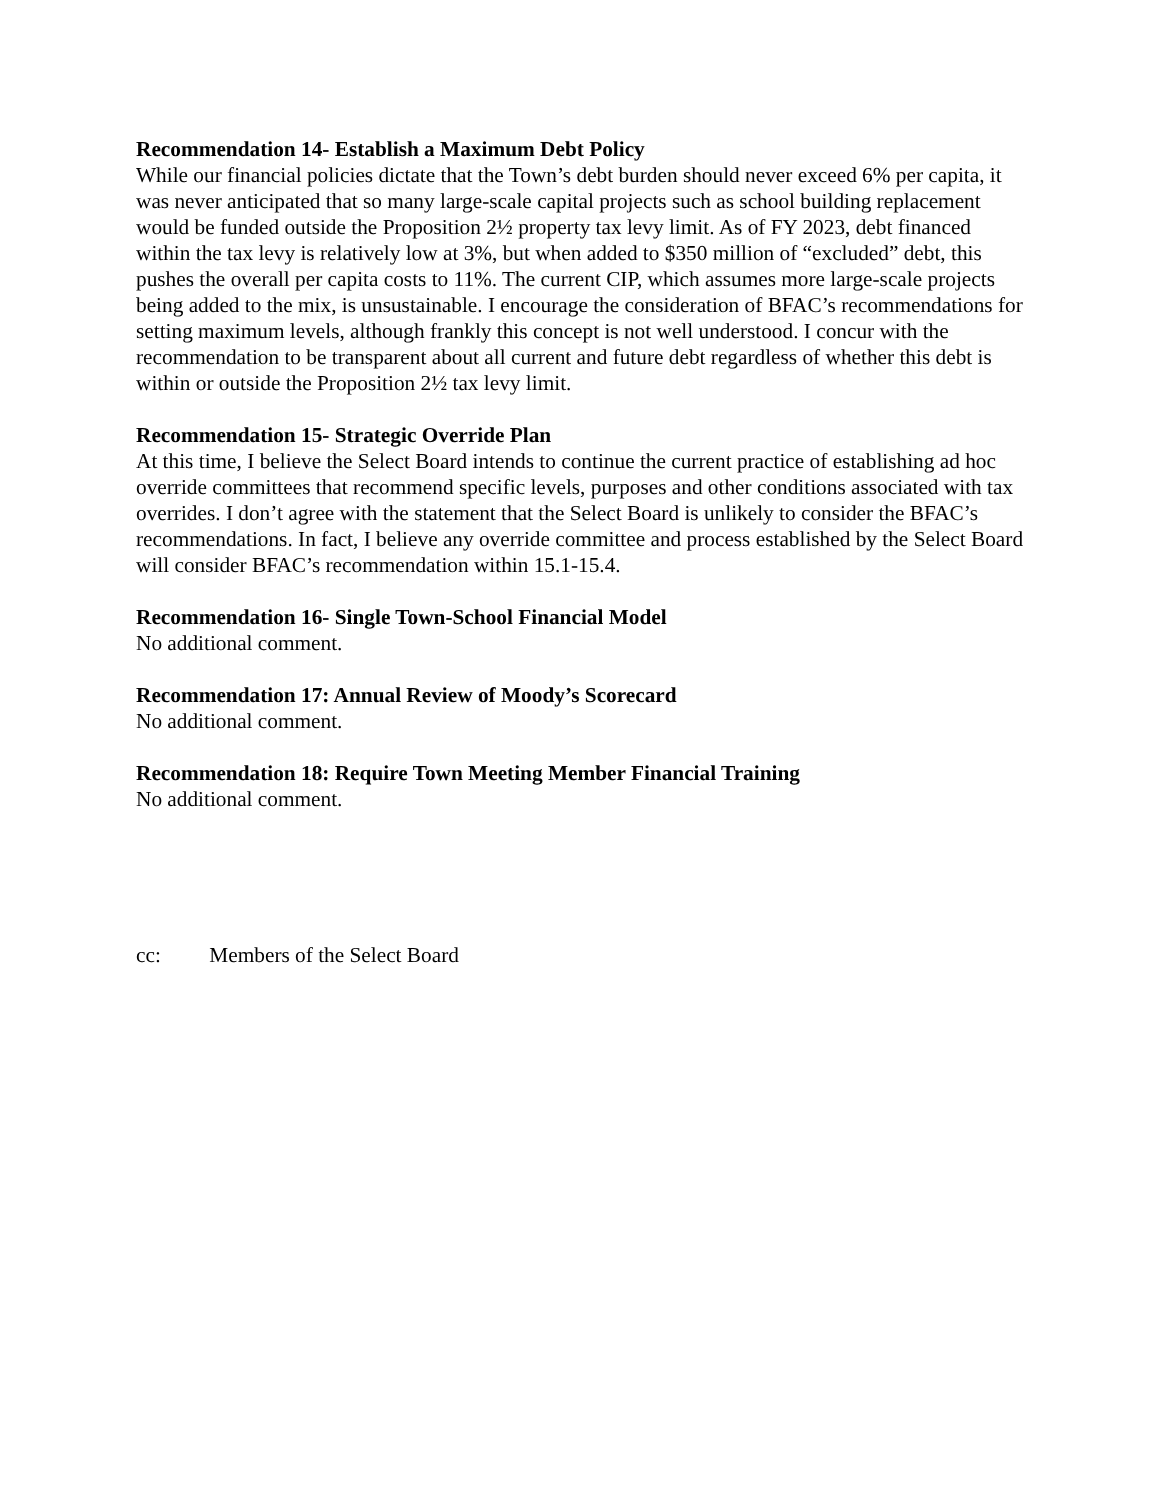Recommendation 14- Establish a Maximum Debt Policy
While our financial policies dictate that the Town’s debt burden should never exceed 6% per capita, it was never anticipated that so many large-scale capital projects such as school building replacement would be funded outside the Proposition 2½ property tax levy limit. As of FY 2023, debt financed within the tax levy is relatively low at 3%, but when added to $350 million of “excluded” debt, this pushes the overall per capita costs to 11%. The current CIP, which assumes more large-scale projects being added to the mix, is unsustainable. I encourage the consideration of BFAC’s recommendations for setting maximum levels, although frankly this concept is not well understood. I concur with the recommendation to be transparent about all current and future debt regardless of whether this debt is within or outside the Proposition 2½ tax levy limit.
Recommendation 15- Strategic Override Plan
At this time, I believe the Select Board intends to continue the current practice of establishing ad hoc override committees that recommend specific levels, purposes and other conditions associated with tax overrides. I don’t agree with the statement that the Select Board is unlikely to consider the BFAC’s recommendations. In fact, I believe any override committee and process established by the Select Board will consider BFAC’s recommendation within 15.1-15.4.
Recommendation 16- Single Town-School Financial Model
No additional comment.
Recommendation 17: Annual Review of Moody’s Scorecard
No additional comment.
Recommendation 18: Require Town Meeting Member Financial Training
No additional comment.
cc: Members of the Select Board